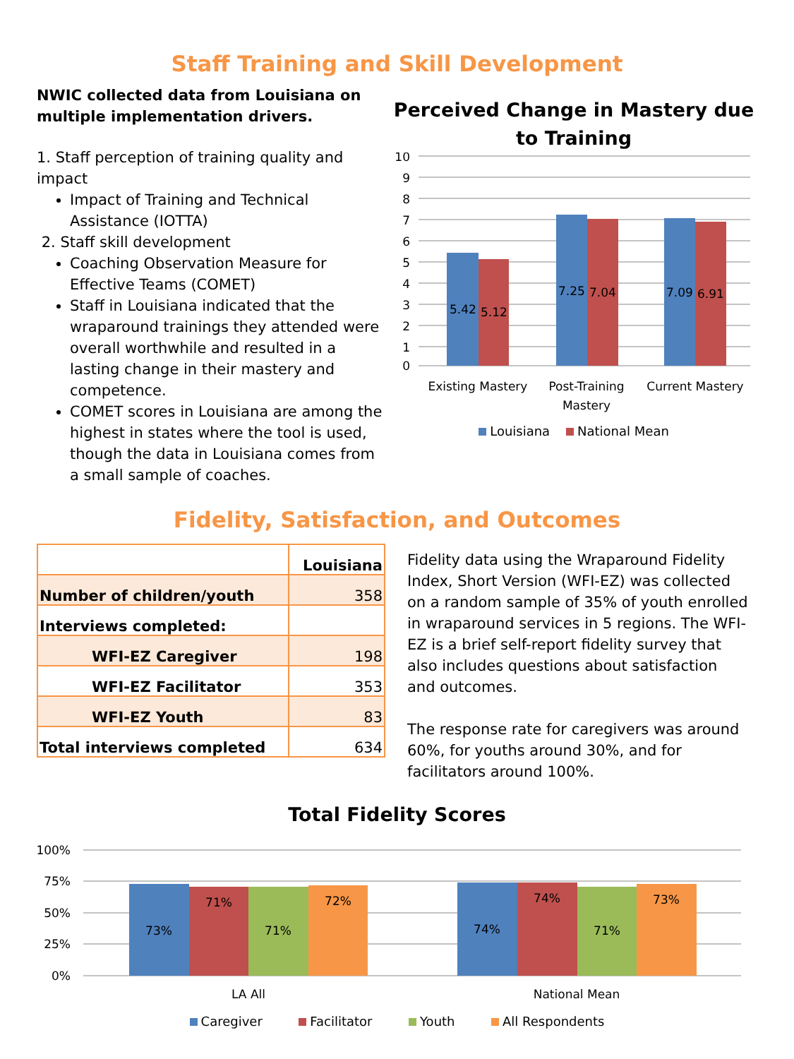Staff Training and Skill Development
NWIC collected data from Louisiana on multiple implementation drivers.
1. Staff perception of training quality and impact
Impact of Training and Technical Assistance (IOTTA)
2. Staff skill development
Coaching Observation Measure for Effective Teams (COMET)
Staff in Louisiana indicated that the wraparound trainings they attended were overall worthwhile and resulted in a lasting change in their mastery and competence.
COMET scores in Louisiana are among the highest in states where the tool is used, though the data in Louisiana comes from a small sample of coaches.
Perceived Change in Mastery due to Training
10
9
8
7
6
5
4
3
2
1
0
5.42
5.12
7.25
7.04
7.09
6.91
Existing Mastery
Post-Training
Mastery
Current Mastery
Louisiana National Mean
Fidelity, Satisfaction, and Outcomes
| | Louisiana |
| Number of children/youth | 358 |
| Interviews completed: | |
| WFI-EZ Caregiver | 198 |
| WFI-EZ Facilitator | 353 |
| WFI-EZ Youth | 83 |
| Total interviews completed | 634 |
Fidelity data using the Wraparound Fidelity Index, Short Version (WFI-EZ) was collected on a random sample of 35% of youth enrolled in wraparound services in 5 regions. The WFI-EZ is a brief self-report fidelity survey that also includes questions about satisfaction and outcomes.
The response rate for caregivers was around 60%, for youths around 30%, and for facilitators around 100%.
Total Fidelity Scores
100%
75%
50%
25%
0%
73%
71%
71%
72%
74%
74%
71%
73%
LA All
National Mean
Caregiver Facilitator Youth All Respondents